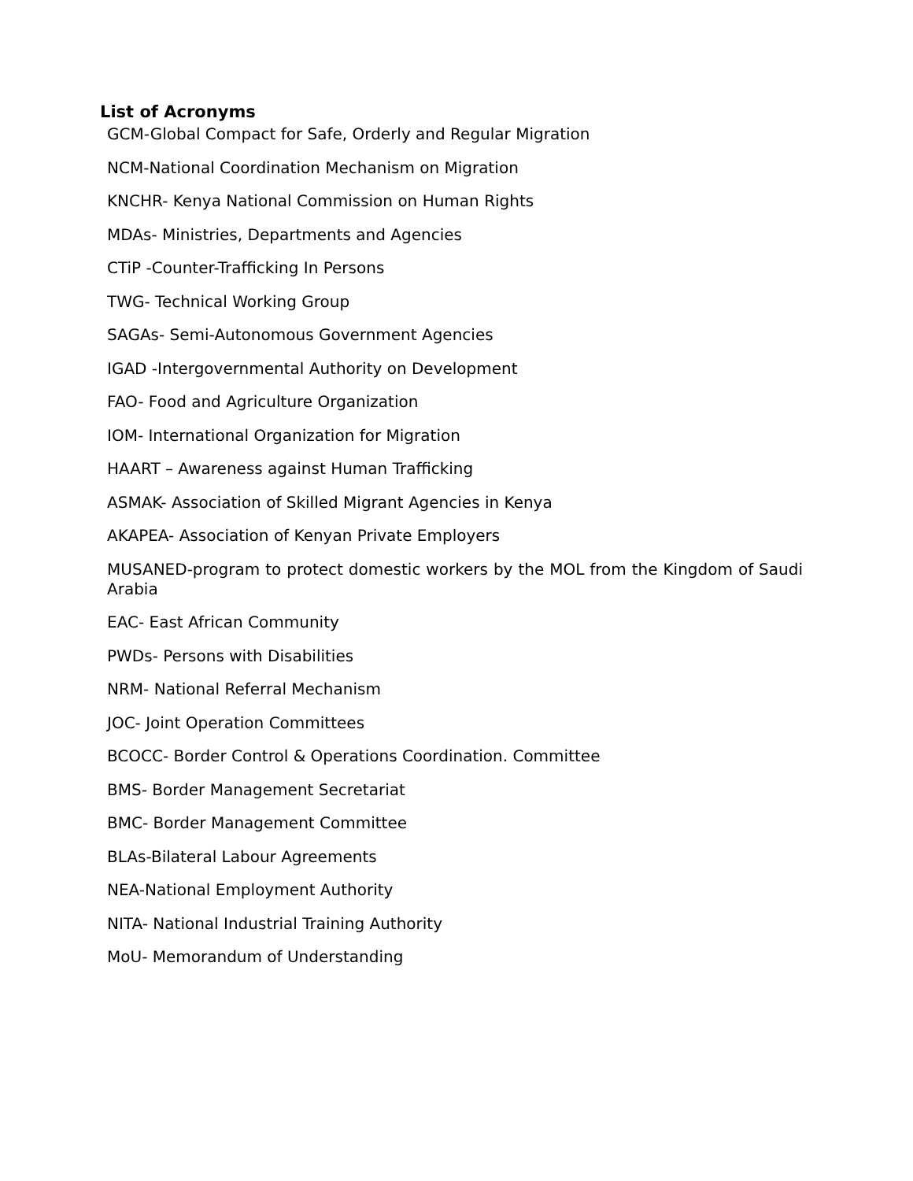List of Acronyms
GCM-Global Compact for Safe, Orderly and Regular Migration
NCM-National Coordination Mechanism on Migration
KNCHR- Kenya National Commission on Human Rights
MDAs- Ministries, Departments and Agencies
CTiP -Counter-Trafficking In Persons
TWG- Technical Working Group
SAGAs- Semi-Autonomous Government Agencies
IGAD -Intergovernmental Authority on Development
FAO- Food and Agriculture Organization
IOM- International Organization for Migration
HAART – Awareness against Human Trafficking
ASMAK- Association of Skilled Migrant Agencies in Kenya
AKAPEA- Association of Kenyan Private Employers
MUSANED-program to protect domestic workers by the MOL from the Kingdom of Saudi Arabia
EAC- East African Community
PWDs- Persons with Disabilities
NRM- National Referral Mechanism
JOC- Joint Operation Committees
BCOCC- Border Control & Operations Coordination. Committee
BMS- Border Management Secretariat
BMC- Border Management Committee
BLAs-Bilateral Labour Agreements
NEA-National Employment Authority
NITA- National Industrial Training Authority
MoU- Memorandum of Understanding